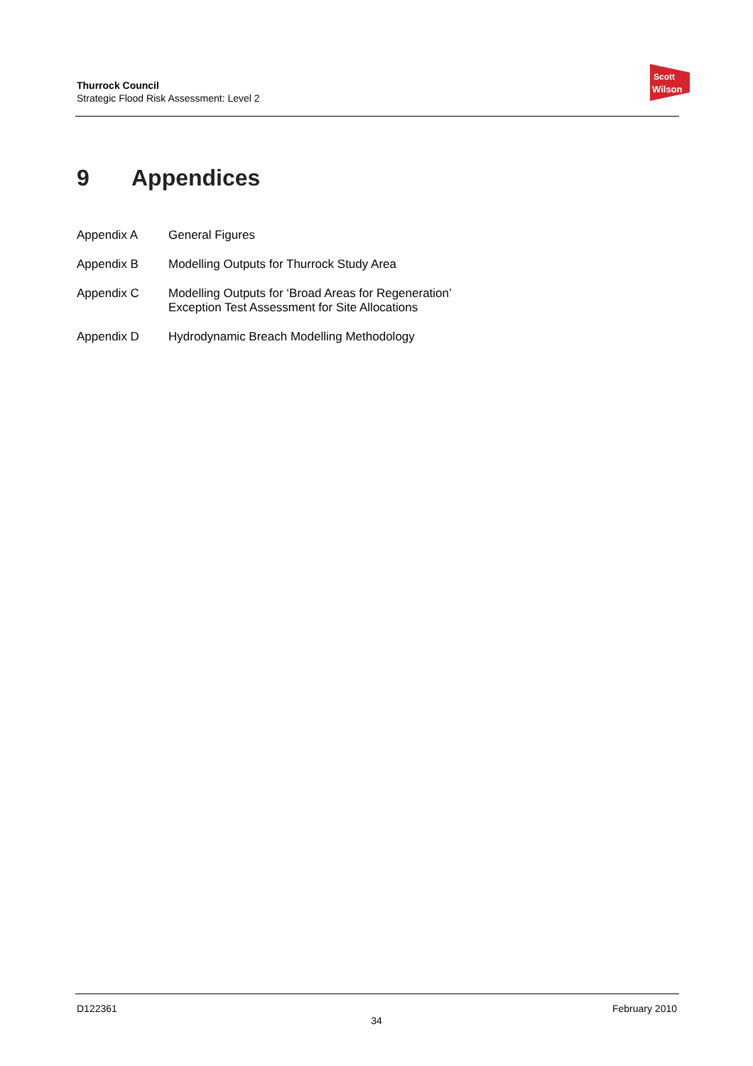Thurrock Council
Strategic Flood Risk Assessment: Level 2
Scott
Wilson
9 Appendices
Appendix A General Figures
Appendix B Modelling Outputs for Thurrock Study Area
Appendix C Modelling Outputs for ‘Broad Areas for Regeneration’
Exception Test Assessment for Site Allocations
Appendix D Hydrodynamic Breach Modelling Methodology
D122361 February 2010
34